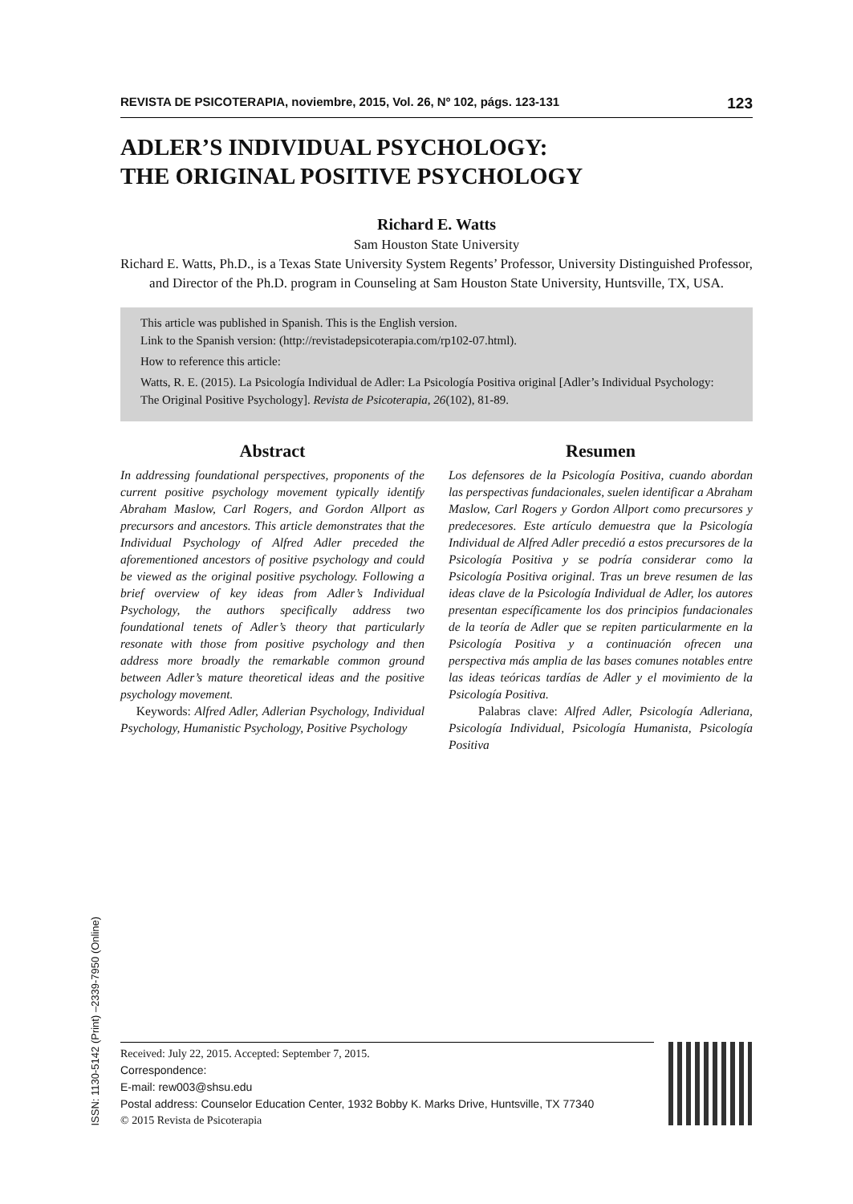ISSN: 1130-5142 (Print) –2339-7950 (Online)
REVISTA DE PSICOTERAPIA, noviembre, 2015, Vol. 26, Nº 102, págs. 123-131 123
ADLER’S INDIVIDUAL PSYCHOLOGY:
THE ORIGINAL POSITIVE PSYCHOLOGY
Richard E. Watts
Sam Houston State University
Richard E. Watts, Ph.D., is a Texas State University System Regents’ Professor, University Distinguished Professor, and Director of the Ph.D. program in Counseling at Sam Houston State University, Huntsville, TX, USA.
This article was published in Spanish. This is the English version.
Link to the Spanish version: (http://revistadepsicoterapia.com/rp102-07.html).
How to reference this article:
Watts, R. E. (2015). La Psicología Individual de Adler: La Psicología Positiva original [Adler’s Individual Psychology: The Original Positive Psychology]. Revista de Psicoterapia, 26(102), 81-89.
Abstract
In addressing foundational perspectives, proponents of the current positive psychology movement typically identify Abraham Maslow, Carl Rogers, and Gordon Allport as precursors and ancestors. This article demonstrates that the Individual Psychology of Alfred Adler preceded the aforementioned ancestors of positive psychology and could be viewed as the original positive psychology. Following a brief overview of key ideas from Adler’s Individual Psychology, the authors specifically address two foundational tenets of Adler’s theory that particularly resonate with those from positive psychology and then address more broadly the remarkable common ground between Adler’s mature theoretical ideas and the positive psychology movement.
Keywords: Alfred Adler, Adlerian Psychology, Individual Psychology, Humanistic Psychology, Positive Psychology
Resumen
Los defensores de la Psicología Positiva, cuando abordan las perspectivas fundacionales, suelen identificar a Abraham Maslow, Carl Rogers y Gordon Allport como precursores y predecesores. Este artículo demuestra que la Psicología Individual de Alfred Adler precedió a estos precursores de la Psicología Positiva y se podría considerar como la Psicología Positiva original. Tras un breve resumen de las ideas clave de la Psicología Individual de Adler, los autores presentan específicamente los dos principios fundacionales de la teoría de Adler que se repiten particularmente en la Psicología Positiva y a continuación ofrecen una perspectiva más amplia de las bases comunes notables entre las ideas teóricas tardías de Adler y el movimiento de la Psicología Positiva.
Palabras clave: Alfred Adler, Psicología Adleriana, Psicología Individual, Psicología Humanista, Psicología Positiva
Received: July 22, 2015. Accepted: September 7, 2015.
Correspondence:
E-mail: rew003@shsu.edu
Postal address: Counselor Education Center, 1932 Bobby K. Marks Drive, Huntsville, TX 77340
© 2015 Revista de Psicoterapia